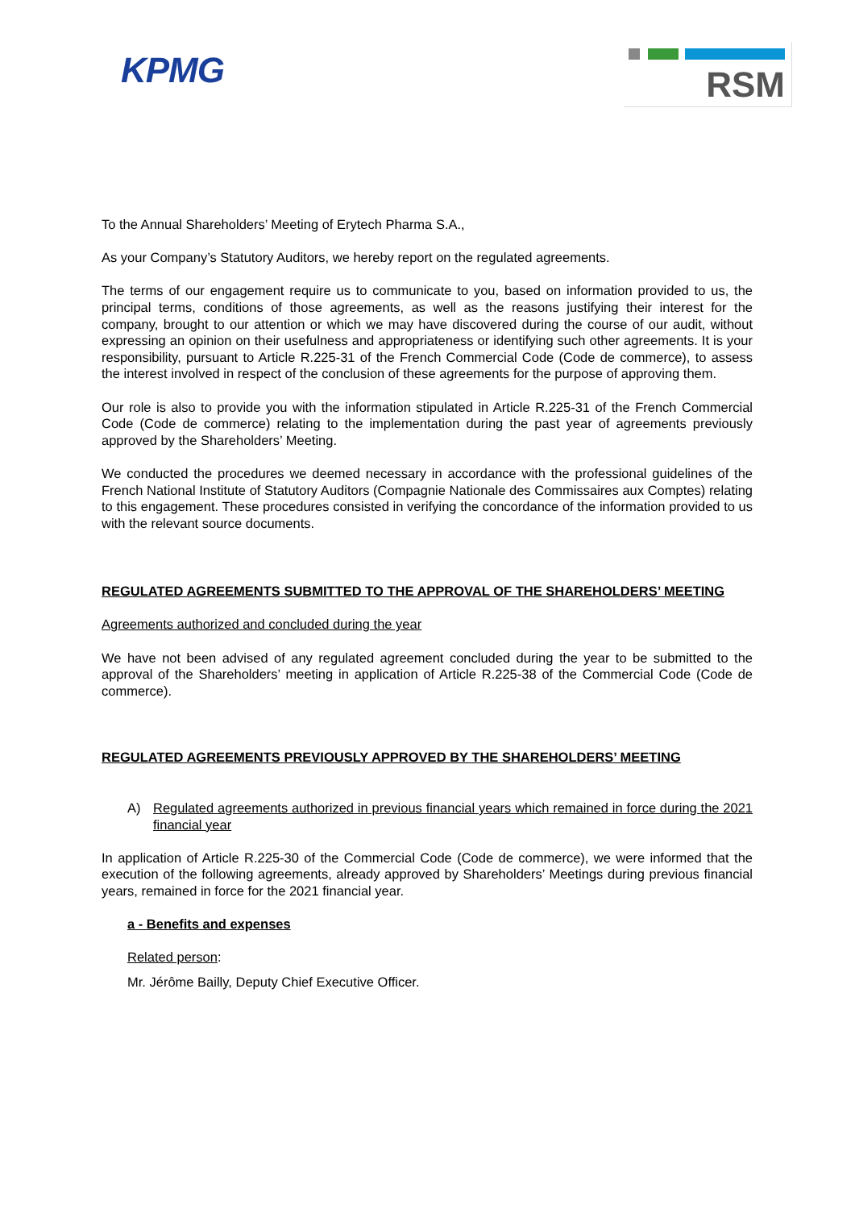KPMG
RSM
To the Annual Shareholders’ Meeting of Erytech Pharma S.A.,
As your Company’s Statutory Auditors, we hereby report on the regulated agreements.
The terms of our engagement require us to communicate to you, based on information provided to us, the principal terms, conditions of those agreements, as well as the reasons justifying their interest for the company, brought to our attention or which we may have discovered during the course of our audit, without expressing an opinion on their usefulness and appropriateness or identifying such other agreements. It is your responsibility, pursuant to Article R.225-31 of the French Commercial Code (Code de commerce), to assess the interest involved in respect of the conclusion of these agreements for the purpose of approving them.
Our role is also to provide you with the information stipulated in Article R.225-31 of the French Commercial Code (Code de commerce) relating to the implementation during the past year of agreements previously approved by the Shareholders’ Meeting.
We conducted the procedures we deemed necessary in accordance with the professional guidelines of the French National Institute of Statutory Auditors (Compagnie Nationale des Commissaires aux Comptes) relating to this engagement. These procedures consisted in verifying the concordance of the information provided to us with the relevant source documents.
REGULATED AGREEMENTS SUBMITTED TO THE APPROVAL OF THE SHAREHOLDERS’ MEETING
Agreements authorized and concluded during the year
We have not been advised of any regulated agreement concluded during the year to be submitted to the approval of the Shareholders’ meeting in application of Article R.225-38 of the Commercial Code (Code de commerce).
REGULATED AGREEMENTS PREVIOUSLY APPROVED BY THE SHAREHOLDERS’ MEETING
A) Regulated agreements authorized in previous financial years which remained in force during the 2021 financial year
In application of Article R.225-30 of the Commercial Code (Code de commerce), we were informed that the execution of the following agreements, already approved by Shareholders’ Meetings during previous financial years, remained in force for the 2021 financial year.
a - Benefits and expenses
Related person:
Mr. Jérôme Bailly, Deputy Chief Executive Officer.